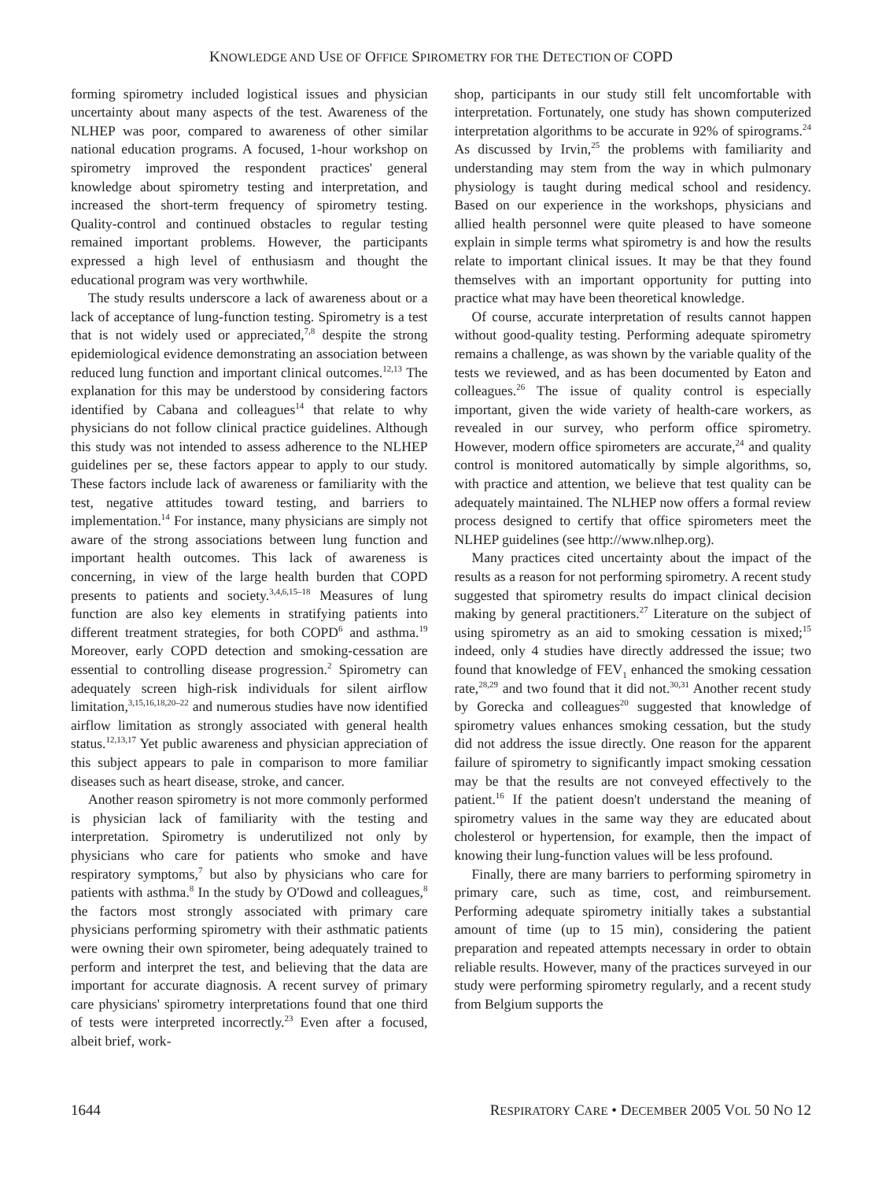KNOWLEDGE AND USE OF OFFICE SPIROMETRY FOR THE DETECTION OF COPD
forming spirometry included logistical issues and physician uncertainty about many aspects of the test. Awareness of the NLHEP was poor, compared to awareness of other similar national education programs. A focused, 1-hour workshop on spirometry improved the respondent practices' general knowledge about spirometry testing and interpretation, and increased the short-term frequency of spirometry testing. Quality-control and continued obstacles to regular testing remained important problems. However, the participants expressed a high level of enthusiasm and thought the educational program was very worthwhile.
The study results underscore a lack of awareness about or a lack of acceptance of lung-function testing. Spirometry is a test that is not widely used or appreciated,<sup>7,8</sup> despite the strong epidemiological evidence demonstrating an association between reduced lung function and important clinical outcomes.<sup>12,13</sup> The explanation for this may be understood by considering factors identified by Cabana and colleagues<sup>14</sup> that relate to why physicians do not follow clinical practice guidelines. Although this study was not intended to assess adherence to the NLHEP guidelines per se, these factors appear to apply to our study. These factors include lack of awareness or familiarity with the test, negative attitudes toward testing, and barriers to implementation.<sup>14</sup> For instance, many physicians are simply not aware of the strong associations between lung function and important health outcomes. This lack of awareness is concerning, in view of the large health burden that COPD presents to patients and society.<sup>3,4,6,15–18</sup> Measures of lung function are also key elements in stratifying patients into different treatment strategies, for both COPD<sup>6</sup> and asthma.<sup>19</sup> Moreover, early COPD detection and smoking-cessation are essential to controlling disease progression.<sup>2</sup> Spirometry can adequately screen high-risk individuals for silent airflow limitation,<sup>3,15,16,18,20–22</sup> and numerous studies have now identified airflow limitation as strongly associated with general health status.<sup>12,13,17</sup> Yet public awareness and physician appreciation of this subject appears to pale in comparison to more familiar diseases such as heart disease, stroke, and cancer.
Another reason spirometry is not more commonly performed is physician lack of familiarity with the testing and interpretation. Spirometry is underutilized not only by physicians who care for patients who smoke and have respiratory symptoms,<sup>7</sup> but also by physicians who care for patients with asthma.<sup>8</sup> In the study by O'Dowd and colleagues,<sup>8</sup> the factors most strongly associated with primary care physicians performing spirometry with their asthmatic patients were owning their own spirometer, being adequately trained to perform and interpret the test, and believing that the data are important for accurate diagnosis. A recent survey of primary care physicians' spirometry interpretations found that one third of tests were interpreted incorrectly.<sup>23</sup> Even after a focused, albeit brief, work-
shop, participants in our study still felt uncomfortable with interpretation. Fortunately, one study has shown computerized interpretation algorithms to be accurate in 92% of spirograms.<sup>24</sup> As discussed by Irvin,<sup>25</sup> the problems with familiarity and understanding may stem from the way in which pulmonary physiology is taught during medical school and residency. Based on our experience in the workshops, physicians and allied health personnel were quite pleased to have someone explain in simple terms what spirometry is and how the results relate to important clinical issues. It may be that they found themselves with an important opportunity for putting into practice what may have been theoretical knowledge.
Of course, accurate interpretation of results cannot happen without good-quality testing. Performing adequate spirometry remains a challenge, as was shown by the variable quality of the tests we reviewed, and as has been documented by Eaton and colleagues.<sup>26</sup> The issue of quality control is especially important, given the wide variety of health-care workers, as revealed in our survey, who perform office spirometry. However, modern office spirometers are accurate,<sup>24</sup> and quality control is monitored automatically by simple algorithms, so, with practice and attention, we believe that test quality can be adequately maintained. The NLHEP now offers a formal review process designed to certify that office spirometers meet the NLHEP guidelines (see http://www.nlhep.org).
Many practices cited uncertainty about the impact of the results as a reason for not performing spirometry. A recent study suggested that spirometry results do impact clinical decision making by general practitioners.<sup>27</sup> Literature on the subject of using spirometry as an aid to smoking cessation is mixed;<sup>15</sup> indeed, only 4 studies have directly addressed the issue; two found that knowledge of FEV<sub>1</sub> enhanced the smoking cessation rate,<sup>28,29</sup> and two found that it did not.<sup>30,31</sup> Another recent study by Gorecka and colleagues<sup>20</sup> suggested that knowledge of spirometry values enhances smoking cessation, but the study did not address the issue directly. One reason for the apparent failure of spirometry to significantly impact smoking cessation may be that the results are not conveyed effectively to the patient.<sup>16</sup> If the patient doesn't understand the meaning of spirometry values in the same way they are educated about cholesterol or hypertension, for example, then the impact of knowing their lung-function values will be less profound.
Finally, there are many barriers to performing spirometry in primary care, such as time, cost, and reimbursement. Performing adequate spirometry initially takes a substantial amount of time (up to 15 min), considering the patient preparation and repeated attempts necessary in order to obtain reliable results. However, many of the practices surveyed in our study were performing spirometry regularly, and a recent study from Belgium supports the
1644 RESPIRATORY CARE • DECEMBER 2005 VOL 50 NO 12